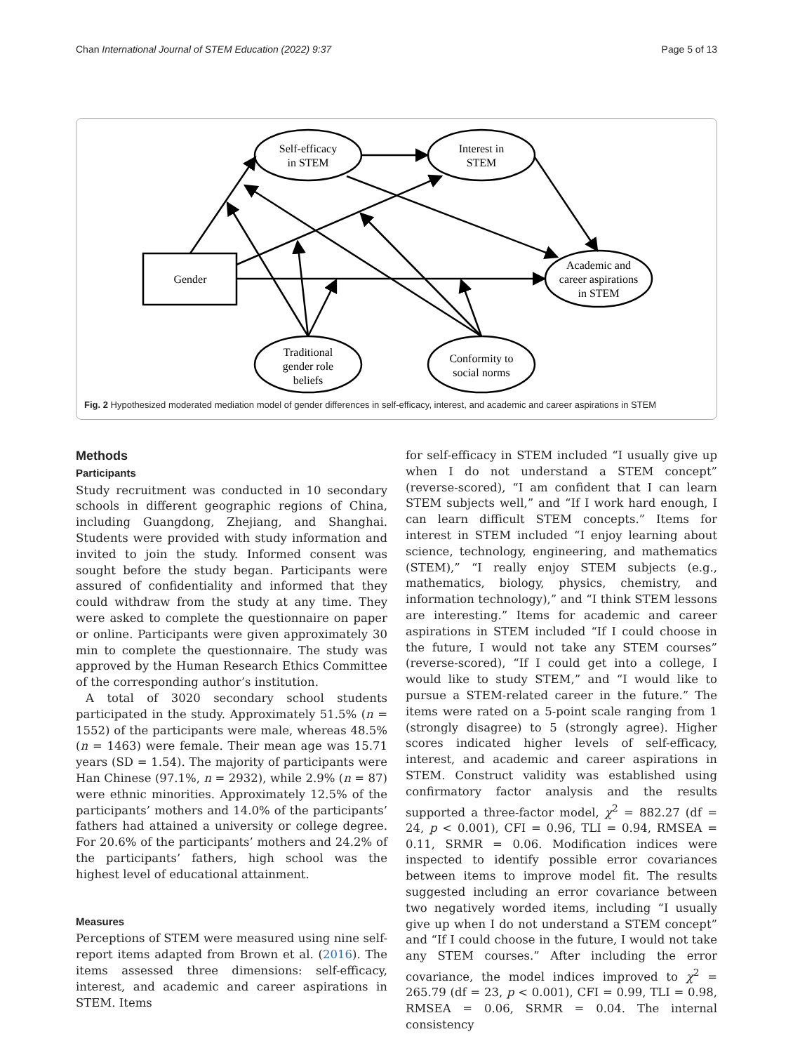Chan International Journal of STEM Education (2022) 9:37 Page 5 of 13
Self-efficacy
in STEM
Interest in
STEM
Gender
Academic and
career aspirations
in STEM
Traditional
gender role
beliefs
Conformity to
social norms
Fig. 2 Hypothesized moderated mediation model of gender differences in self-efficacy, interest, and academic and career aspirations in STEM
Methods
Participants
Study recruitment was conducted in 10 secondary schools in different geographic regions of China, including Guangdong, Zhejiang, and Shanghai. Students were provided with study information and invited to join the study. Informed consent was sought before the study began. Participants were assured of confidentiality and informed that they could withdraw from the study at any time. They were asked to complete the questionnaire on paper or online. Participants were given approximately 30 min to complete the questionnaire. The study was approved by the Human Research Ethics Committee of the corresponding author’s institution.
A total of 3020 secondary school students participated in the study. Approximately 51.5% (n = 1552) of the participants were male, whereas 48.5% (n = 1463) were female. Their mean age was 15.71 years (SD = 1.54). The majority of participants were Han Chinese (97.1%, n = 2932), while 2.9% (n = 87) were ethnic minorities. Approximately 12.5% of the participants’ mothers and 14.0% of the participants’ fathers had attained a university or college degree. For 20.6% of the participants’ mothers and 24.2% of the participants’ fathers, high school was the highest level of educational attainment.
Measures
Perceptions of STEM were measured using nine self-report items adapted from Brown et al. (2016). The items assessed three dimensions: self-efficacy, interest, and academic and career aspirations in STEM. Items
for self-efficacy in STEM included “I usually give up when I do not understand a STEM concept” (reverse-scored), “I am confident that I can learn STEM subjects well,” and “If I work hard enough, I can learn difficult STEM concepts.” Items for interest in STEM included “I enjoy learning about science, technology, engineering, and mathematics (STEM),” “I really enjoy STEM subjects (e.g., mathematics, biology, physics, chemistry, and information technology),” and “I think STEM lessons are interesting.” Items for academic and career aspirations in STEM included “If I could choose in the future, I would not take any STEM courses” (reverse-scored), “If I could get into a college, I would like to study STEM,” and “I would like to pursue a STEM-related career in the future.” The items were rated on a 5-point scale ranging from 1 (strongly disagree) to 5 (strongly agree). Higher scores indicated higher levels of self-efficacy, interest, and academic and career aspirations in STEM. Construct validity was established using confirmatory factor analysis and the results supported a three-factor model, χ<sup>2</sup> = 882.27 (df = 24, p < 0.001), CFI = 0.96, TLI = 0.94, RMSEA = 0.11, SRMR = 0.06. Modification indices were inspected to identify possible error covariances between items to improve model fit. The results suggested including an error covariance between two negatively worded items, including “I usually give up when I do not understand a STEM concept” and “If I could choose in the future, I would not take any STEM courses.” After including the error covariance, the model indices improved to χ<sup>2</sup> = 265.79 (df = 23, p < 0.001), CFI = 0.99, TLI = 0.98, RMSEA = 0.06, SRMR = 0.04. The internal consistency